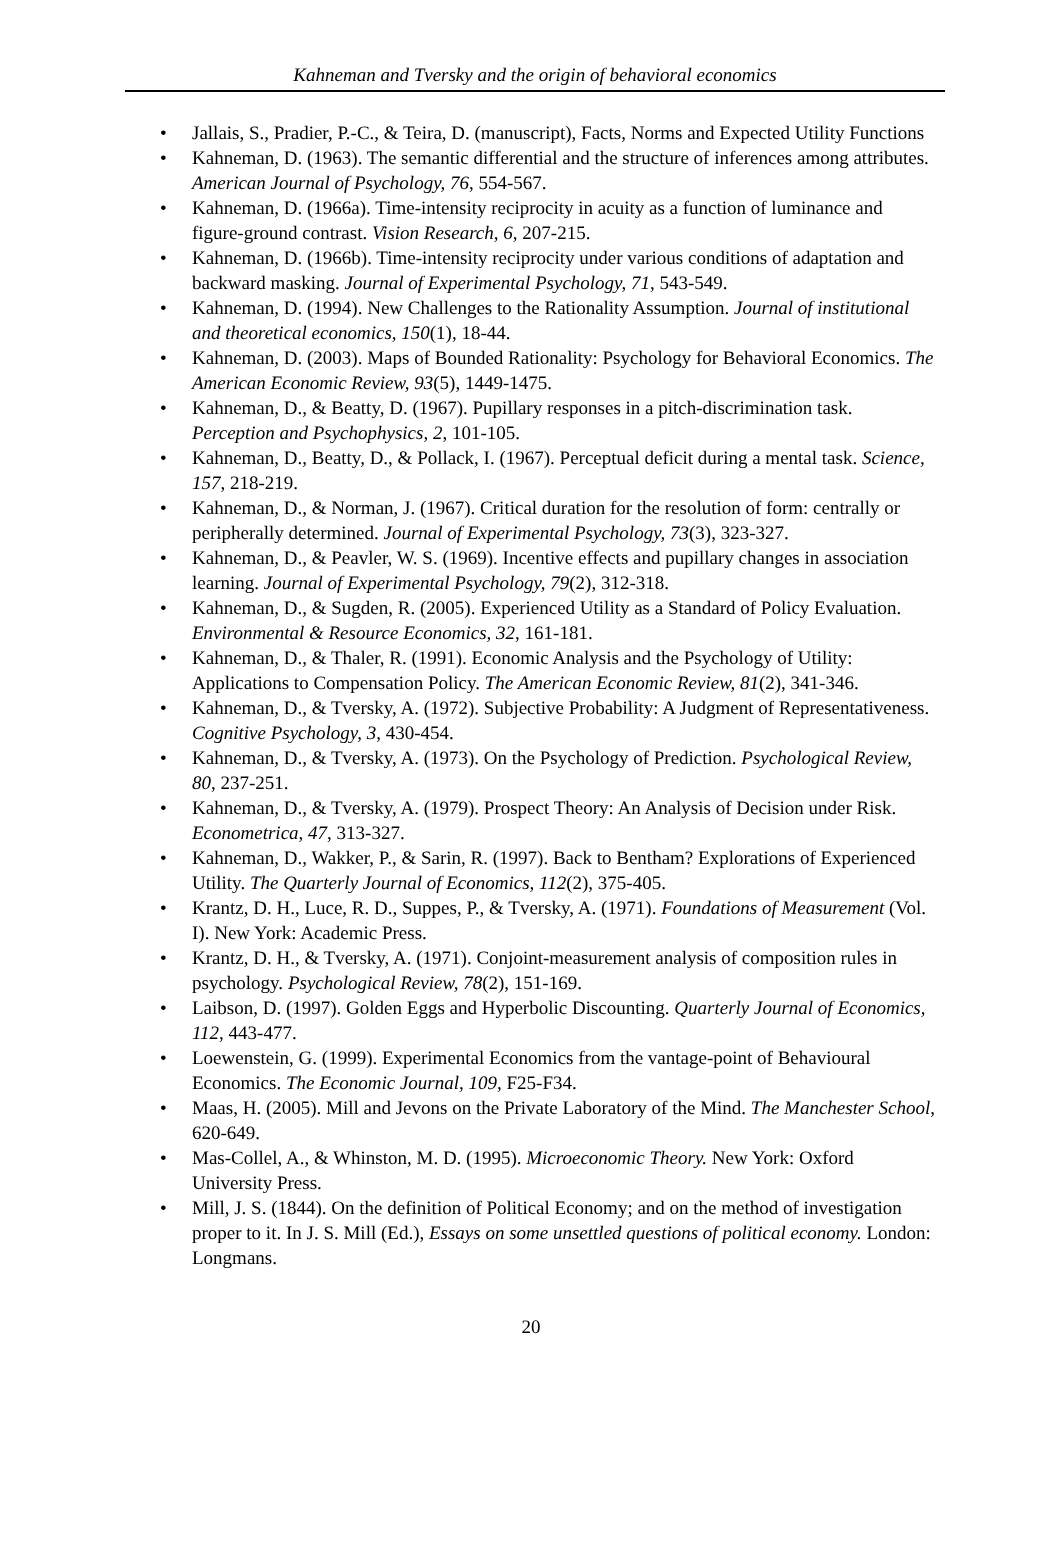Kahneman and Tversky and the origin of behavioral economics
• Jallais, S., Pradier, P.-C., & Teira, D. (manuscript), Facts, Norms and Expected Utility Functions
• Kahneman, D. (1963). The semantic differential and the structure of inferences among attributes. American Journal of Psychology, 76, 554-567.
• Kahneman, D. (1966a). Time-intensity reciprocity in acuity as a function of luminance and figure-ground contrast. Vision Research, 6, 207-215.
• Kahneman, D. (1966b). Time-intensity reciprocity under various conditions of adaptation and backward masking. Journal of Experimental Psychology, 71, 543-549.
• Kahneman, D. (1994). New Challenges to the Rationality Assumption. Journal of institutional and theoretical economics, 150(1), 18-44.
• Kahneman, D. (2003). Maps of Bounded Rationality: Psychology for Behavioral Economics. The American Economic Review, 93(5), 1449-1475.
• Kahneman, D., & Beatty, D. (1967). Pupillary responses in a pitch-discrimination task. Perception and Psychophysics, 2, 101-105.
• Kahneman, D., Beatty, D., & Pollack, I. (1967). Perceptual deficit during a mental task. Science, 157, 218-219.
• Kahneman, D., & Norman, J. (1967). Critical duration for the resolution of form: centrally or peripherally determined. Journal of Experimental Psychology, 73(3), 323-327.
• Kahneman, D., & Peavler, W. S. (1969). Incentive effects and pupillary changes in association learning. Journal of Experimental Psychology, 79(2), 312-318.
• Kahneman, D., & Sugden, R. (2005). Experienced Utility as a Standard of Policy Evaluation. Environmental & Resource Economics, 32, 161-181.
• Kahneman, D., & Thaler, R. (1991). Economic Analysis and the Psychology of Utility: Applications to Compensation Policy. The American Economic Review, 81(2), 341-346.
• Kahneman, D., & Tversky, A. (1972). Subjective Probability: A Judgment of Representativeness. Cognitive Psychology, 3, 430-454.
• Kahneman, D., & Tversky, A. (1973). On the Psychology of Prediction. Psychological Review, 80, 237-251.
• Kahneman, D., & Tversky, A. (1979). Prospect Theory: An Analysis of Decision under Risk. Econometrica, 47, 313-327.
• Kahneman, D., Wakker, P., & Sarin, R. (1997). Back to Bentham? Explorations of Experienced Utility. The Quarterly Journal of Economics, 112(2), 375-405.
• Krantz, D. H., Luce, R. D., Suppes, P., & Tversky, A. (1971). Foundations of Measurement (Vol. I). New York: Academic Press.
• Krantz, D. H., & Tversky, A. (1971). Conjoint-measurement analysis of composition rules in psychology. Psychological Review, 78(2), 151-169.
• Laibson, D. (1997). Golden Eggs and Hyperbolic Discounting. Quarterly Journal of Economics, 112, 443-477.
• Loewenstein, G. (1999). Experimental Economics from the vantage-point of Behavioural Economics. The Economic Journal, 109, F25-F34.
• Maas, H. (2005). Mill and Jevons on the Private Laboratory of the Mind. The Manchester School, 620-649.
• Mas-Collel, A., & Whinston, M. D. (1995). Microeconomic Theory. New York: Oxford University Press.
• Mill, J. S. (1844). On the definition of Political Economy; and on the method of investigation proper to it. In J. S. Mill (Ed.), Essays on some unsettled questions of political economy. London: Longmans.
20